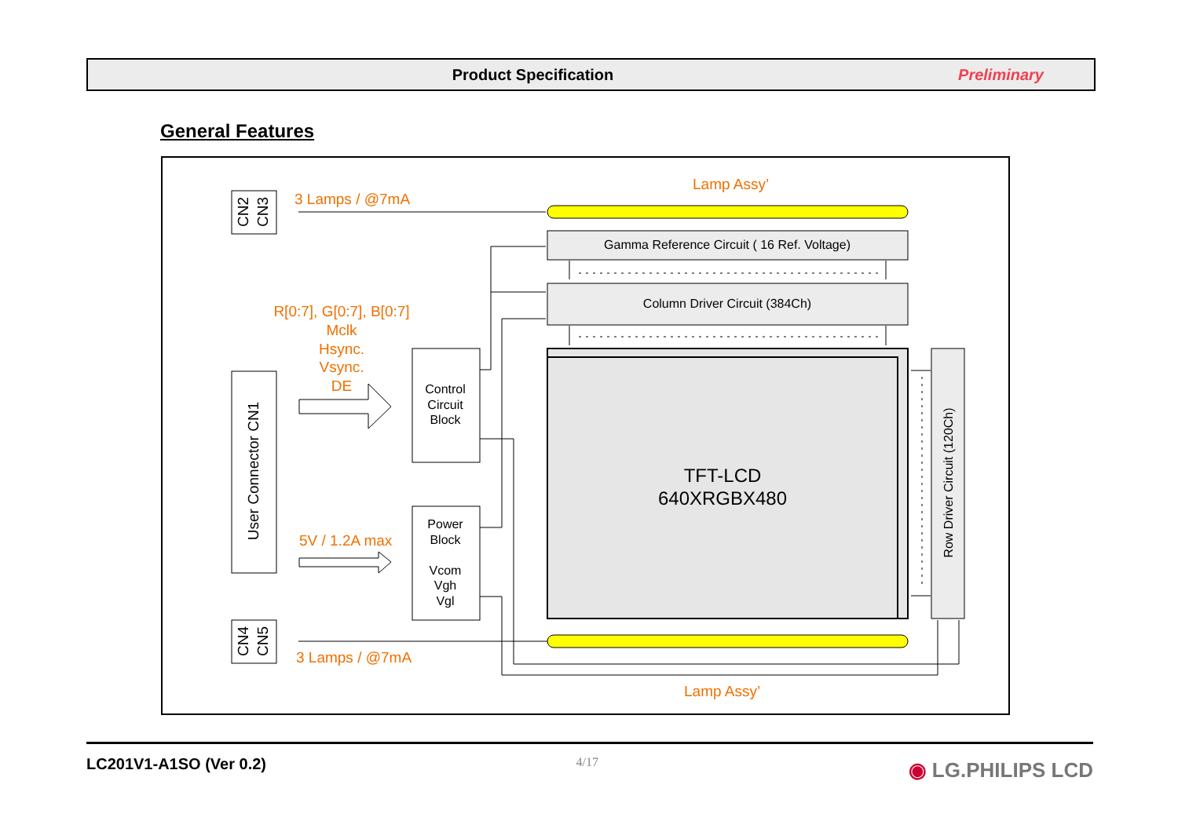Product Specification Preliminary
General Features
3 Lamps / @7mA
Lamp Assy’
R[0:7], G[0:7], B[0:7]
Mclk
Hsync.
Vsync.
DE
5V / 1.2A max
3 Lamps / @7mA
Lamp Assy’
Gamma Reference Circuit ( 16 Ref. Voltage)
Column Driver Circuit (384Ch)
Control
Circuit
Block
Power
Block
Vcom
Vgh
Vgl
Row Driver Circuit (120Ch)
CN2
CN3
User Connector CN1
CN4
CN5
TFT-LCD
640XRGBX480
LC201V1-A1SO (Ver 0.2) 4/17 ◉ LG.PHILIPS LCD